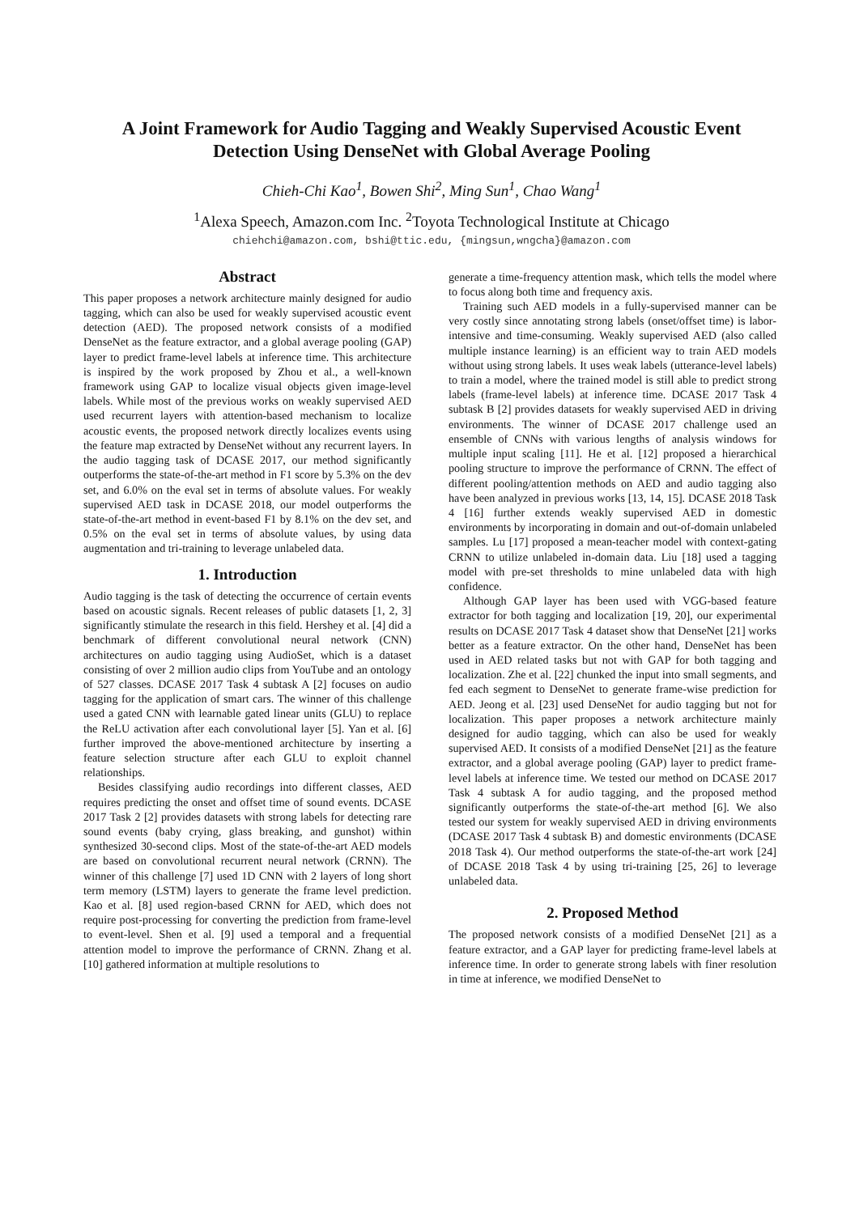A Joint Framework for Audio Tagging and Weakly Supervised Acoustic Event Detection Using DenseNet with Global Average Pooling
Chieh-Chi Kao<sup>1</sup>, Bowen Shi<sup>2</sup>, Ming Sun<sup>1</sup>, Chao Wang<sup>1</sup>
<sup>1</sup> Alexa Speech, Amazon.com Inc. <sup>2</sup>Toyota Technological Institute at Chicago
chiehchi@amazon.com, bshi@ttic.edu, {mingsun,wngcha}@amazon.com
Abstract
This paper proposes a network architecture mainly designed for audio tagging, which can also be used for weakly supervised acoustic event detection (AED). The proposed network consists of a modified DenseNet as the feature extractor, and a global average pooling (GAP) layer to predict frame-level labels at inference time. This architecture is inspired by the work proposed by Zhou et al., a well-known framework using GAP to localize visual objects given image-level labels. While most of the previous works on weakly supervised AED used recurrent layers with attention-based mechanism to localize acoustic events, the proposed network directly localizes events using the feature map extracted by DenseNet without any recurrent layers. In the audio tagging task of DCASE 2017, our method significantly outperforms the state-of-the-art method in F1 score by 5.3% on the dev set, and 6.0% on the eval set in terms of absolute values. For weakly supervised AED task in DCASE 2018, our model outperforms the state-of-the-art method in event-based F1 by 8.1% on the dev set, and 0.5% on the eval set in terms of absolute values, by using data augmentation and tri-training to leverage unlabeled data.
1. Introduction
Audio tagging is the task of detecting the occurrence of certain events based on acoustic signals. Recent releases of public datasets [1, 2, 3] significantly stimulate the research in this field. Hershey et al. [4] did a benchmark of different convolutional neural network (CNN) architectures on audio tagging using AudioSet, which is a dataset consisting of over 2 million audio clips from YouTube and an ontology of 527 classes. DCASE 2017 Task 4 subtask A [2] focuses on audio tagging for the application of smart cars. The winner of this challenge used a gated CNN with learnable gated linear units (GLU) to replace the ReLU activation after each convolutional layer [5]. Yan et al. [6] further improved the above-mentioned architecture by inserting a feature selection structure after each GLU to exploit channel relationships.
Besides classifying audio recordings into different classes, AED requires predicting the onset and offset time of sound events. DCASE 2017 Task 2 [2] provides datasets with strong labels for detecting rare sound events (baby crying, glass breaking, and gunshot) within synthesized 30-second clips. Most of the state-of-the-art AED models are based on convolutional recurrent neural network (CRNN). The winner of this challenge [7] used 1D CNN with 2 layers of long short term memory (LSTM) layers to generate the frame level prediction. Kao et al. [8] used region-based CRNN for AED, which does not require post-processing for converting the prediction from frame-level to event-level. Shen et al. [9] used a temporal and a frequential attention model to improve the performance of CRNN. Zhang et al. [10] gathered information at multiple resolutions to
generate a time-frequency attention mask, which tells the model where to focus along both time and frequency axis.
Training such AED models in a fully-supervised manner can be very costly since annotating strong labels (onset/offset time) is labor-intensive and time-consuming. Weakly supervised AED (also called multiple instance learning) is an efficient way to train AED models without using strong labels. It uses weak labels (utterance-level labels) to train a model, where the trained model is still able to predict strong labels (frame-level labels) at inference time. DCASE 2017 Task 4 subtask B [2] provides datasets for weakly supervised AED in driving environments. The winner of DCASE 2017 challenge used an ensemble of CNNs with various lengths of analysis windows for multiple input scaling [11]. He et al. [12] proposed a hierarchical pooling structure to improve the performance of CRNN. The effect of different pooling/attention methods on AED and audio tagging also have been analyzed in previous works [13, 14, 15]. DCASE 2018 Task 4 [16] further extends weakly supervised AED in domestic environments by incorporating in domain and out-of-domain unlabeled samples. Lu [17] proposed a mean-teacher model with context-gating CRNN to utilize unlabeled in-domain data. Liu [18] used a tagging model with pre-set thresholds to mine unlabeled data with high confidence.
Although GAP layer has been used with VGG-based feature extractor for both tagging and localization [19, 20], our experimental results on DCASE 2017 Task 4 dataset show that DenseNet [21] works better as a feature extractor. On the other hand, DenseNet has been used in AED related tasks but not with GAP for both tagging and localization. Zhe et al. [22] chunked the input into small segments, and fed each segment to DenseNet to generate frame-wise prediction for AED. Jeong et al. [23] used DenseNet for audio tagging but not for localization. This paper proposes a network architecture mainly designed for audio tagging, which can also be used for weakly supervised AED. It consists of a modified DenseNet [21] as the feature extractor, and a global average pooling (GAP) layer to predict frame-level labels at inference time. We tested our method on DCASE 2017 Task 4 subtask A for audio tagging, and the proposed method significantly outperforms the state-of-the-art method [6]. We also tested our system for weakly supervised AED in driving environments (DCASE 2017 Task 4 subtask B) and domestic environments (DCASE 2018 Task 4). Our method outperforms the state-of-the-art work [24] of DCASE 2018 Task 4 by using tri-training [25, 26] to leverage unlabeled data.
2. Proposed Method
The proposed network consists of a modified DenseNet [21] as a feature extractor, and a GAP layer for predicting frame-level labels at inference time. In order to generate strong labels with finer resolution in time at inference, we modified DenseNet to